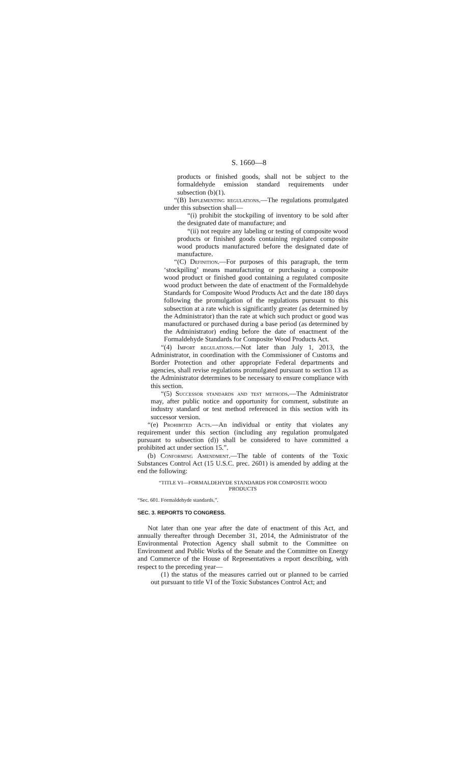S. 1660—8
products or finished goods, shall not be subject to the formaldehyde emission standard requirements under subsection (b)(1).
“(B) Implementing regulations.—The regulations promulgated under this subsection shall—
“(i) prohibit the stockpiling of inventory to be sold after the designated date of manufacture; and
“(ii) not require any labeling or testing of composite wood products or finished goods containing regulated composite wood products manufactured before the designated date of manufacture.
“(C) Definition.—For purposes of this paragraph, the term ‘stockpiling’ means manufacturing or purchasing a composite wood product or finished good containing a regulated composite wood product between the date of enactment of the Formaldehyde Standards for Composite Wood Products Act and the date 180 days following the promulgation of the regulations pursuant to this subsection at a rate which is significantly greater (as determined by the Administrator) than the rate at which such product or good was manufactured or purchased during a base period (as determined by the Administrator) ending before the date of enactment of the Formaldehyde Standards for Composite Wood Products Act.
“(4) Import regulations.—Not later than July 1, 2013, the Administrator, in coordination with the Commissioner of Customs and Border Protection and other appropriate Federal departments and agencies, shall revise regulations promulgated pursuant to section 13 as the Administrator determines to be necessary to ensure compliance with this section.
“(5) Successor standards and test methods.—The Administrator may, after public notice and opportunity for comment, substitute an industry standard or test method referenced in this section with its successor version.
“(e) Prohibited Acts.—An individual or entity that violates any requirement under this section (including any regulation promulgated pursuant to subsection (d)) shall be considered to have committed a prohibited act under section 15.”.
(b) Conforming Amendment.—The table of contents of the Toxic Substances Control Act (15 U.S.C. prec. 2601) is amended by adding at the end the following:
“TITLE VI—FORMALDEHYDE STANDARDS FOR COMPOSITE WOOD PRODUCTS
“Sec. 601. Formaldehyde standards.”.
SEC. 3. REPORTS TO CONGRESS.
Not later than one year after the date of enactment of this Act, and annually thereafter through December 31, 2014, the Administrator of the Environmental Protection Agency shall submit to the Committee on Environment and Public Works of the Senate and the Committee on Energy and Commerce of the House of Representatives a report describing, with respect to the preceding year—
(1) the status of the measures carried out or planned to be carried out pursuant to title VI of the Toxic Substances Control Act; and